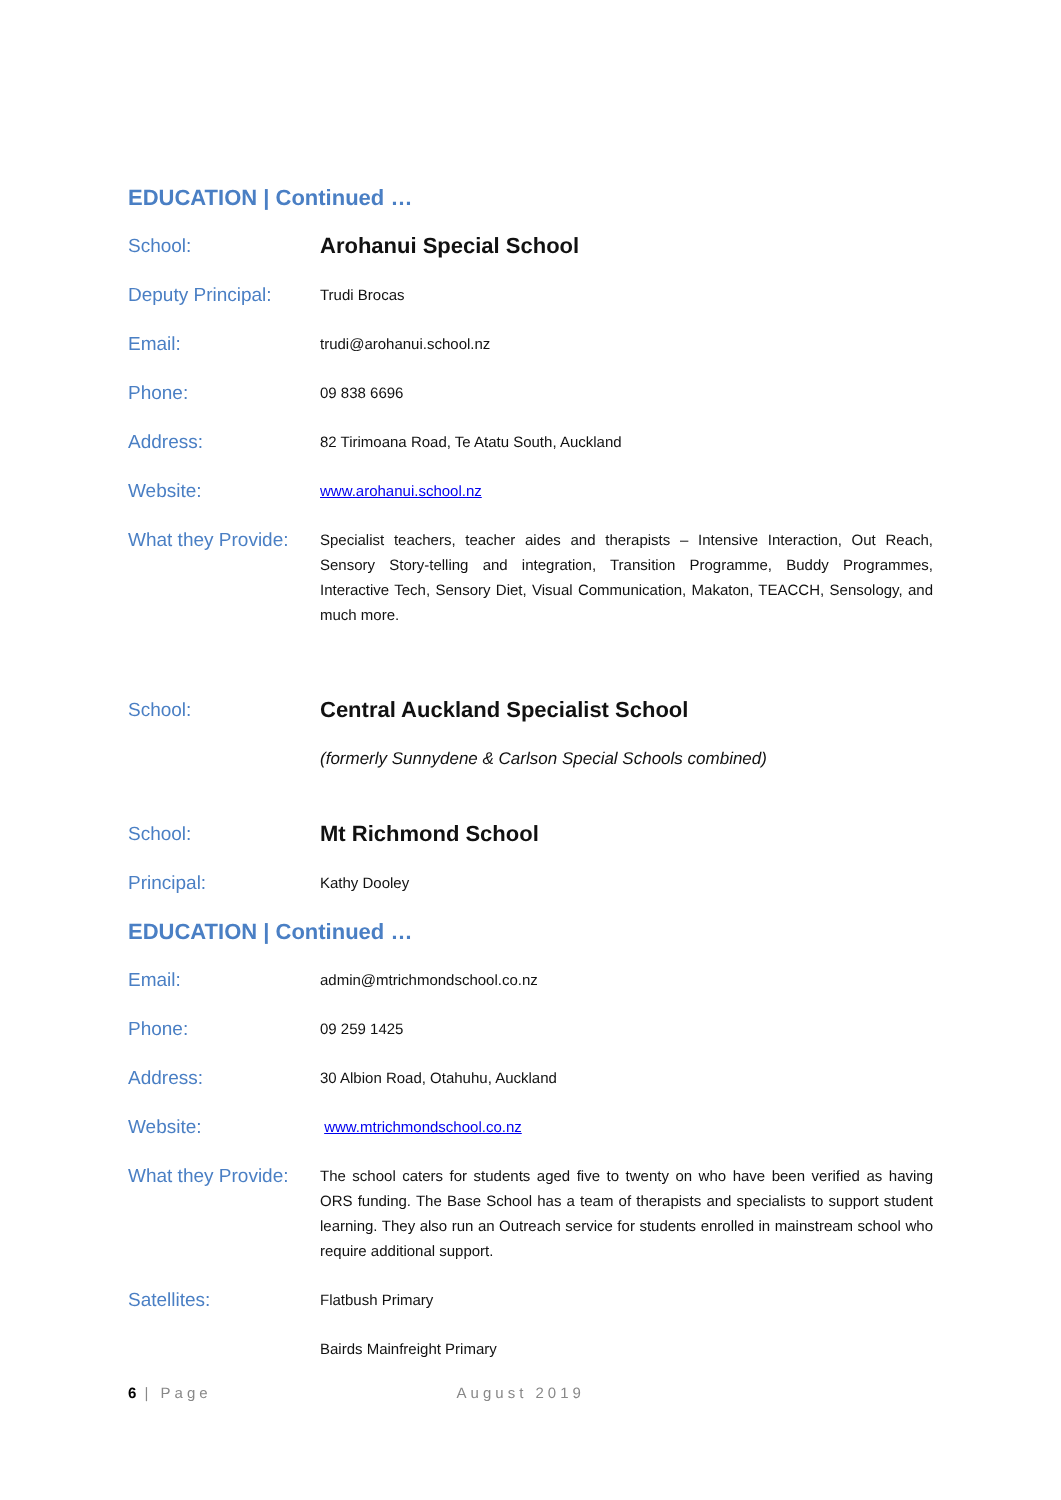EDUCATION | Continued …
| School: | Arohanui Special School |
| Deputy Principal: | Trudi Brocas |
| Email: | trudi@arohanui.school.nz |
| Phone: | 09 838 6696 |
| Address: | 82 Tirimoana Road, Te Atatu South, Auckland |
| Website: | www.arohanui.school.nz |
| What they Provide: | Specialist teachers, teacher aides and therapists – Intensive Interaction, Out Reach, Sensory Story-telling and integration, Transition Programme, Buddy Programmes, Interactive Tech, Sensory Diet, Visual Communication, Makaton, TEACCH, Sensology, and much more. |
| School: | Central Auckland Specialist School |
| | (formerly Sunnydene & Carlson Special Schools combined) |
| School: | Mt Richmond School |
| Principal: | Kathy Dooley |
EDUCATION | Continued …
| Email: | admin@mtrichmondschool.co.nz |
| Phone: | 09 259 1425 |
| Address: | 30 Albion Road, Otahuhu, Auckland |
| Website: | www.mtrichmondschool.co.nz |
| What they Provide: | The school caters for students aged five to twenty on who have been verified as having ORS funding. The Base School has a team of therapists and specialists to support student learning. They also run an Outreach service for students enrolled in mainstream school who require additional support. |
| Satellites: | Flatbush Primary |
| | Bairds Mainfreight Primary |
6 | Page August 2019